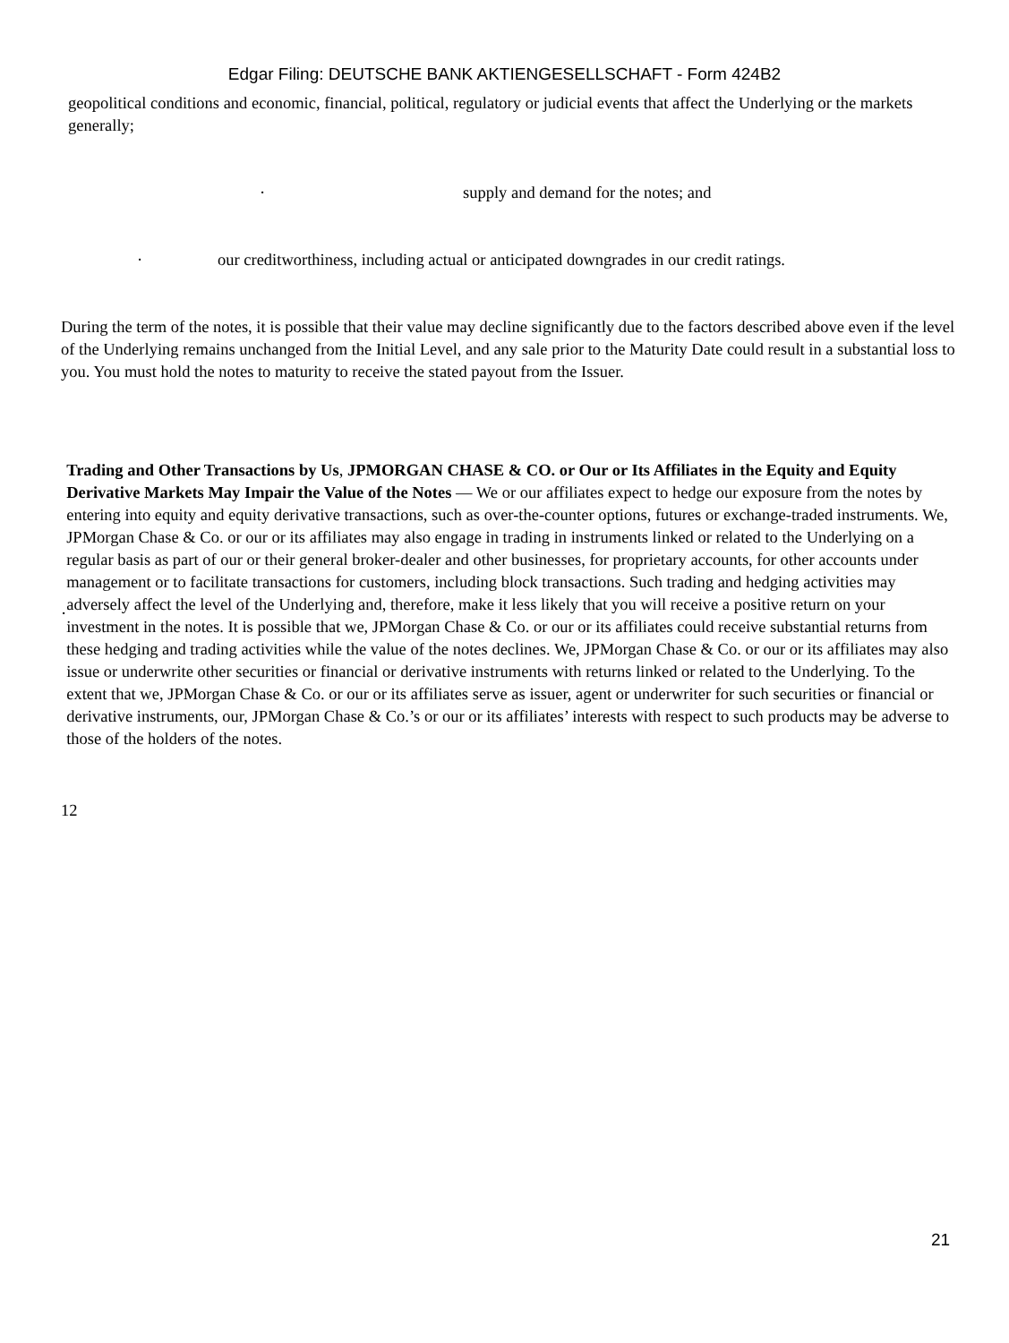Edgar Filing: DEUTSCHE BANK AKTIENGESELLSCHAFT - Form 424B2
geopolitical conditions and economic, financial, political, regulatory or judicial events that affect the Underlying or the markets generally;
· supply and demand for the notes; and
· our creditworthiness, including actual or anticipated downgrades in our credit ratings.
During the term of the notes, it is possible that their value may decline significantly due to the factors described above even if the level of the Underlying remains unchanged from the Initial Level, and any sale prior to the Maturity Date could result in a substantial loss to you. You must hold the notes to maturity to receive the stated payout from the Issuer.
·
Trading and Other Transactions by Us, JPMORGAN CHASE & CO. or Our or Its Affiliates in the Equity and Equity Derivative Markets May Impair the Value of the Notes — We or our affiliates expect to hedge our exposure from the notes by entering into equity and equity derivative transactions, such as over-the-counter options, futures or exchange-traded instruments. We, JPMorgan Chase & Co. or our or its affiliates may also engage in trading in instruments linked or related to the Underlying on a regular basis as part of our or their general broker-dealer and other businesses, for proprietary accounts, for other accounts under management or to facilitate transactions for customers, including block transactions. Such trading and hedging activities may adversely affect the level of the Underlying and, therefore, make it less likely that you will receive a positive return on your investment in the notes. It is possible that we, JPMorgan Chase & Co. or our or its affiliates could receive substantial returns from these hedging and trading activities while the value of the notes declines. We, JPMorgan Chase & Co. or our or its affiliates may also issue or underwrite other securities or financial or derivative instruments with returns linked or related to the Underlying. To the extent that we, JPMorgan Chase & Co. or our or its affiliates serve as issuer, agent or underwriter for such securities or financial or derivative instruments, our, JPMorgan Chase & Co.’s or our or its affiliates’ interests with respect to such products may be adverse to those of the holders of the notes.
12
21